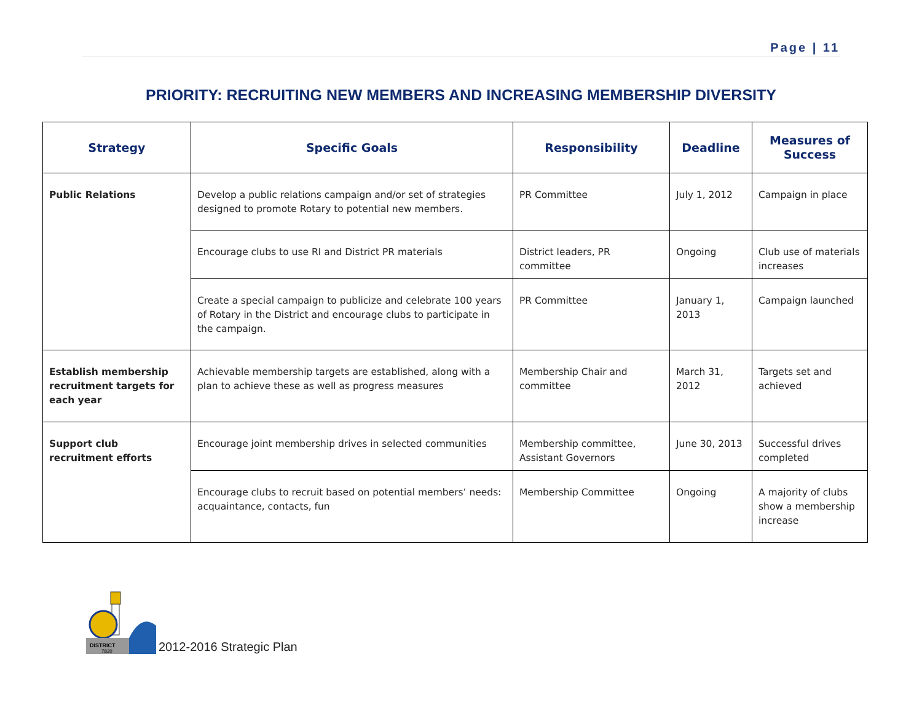Page | 11
PRIORITY: RECRUITING NEW MEMBERS AND INCREASING MEMBERSHIP DIVERSITY
| Strategy | Specific Goals | Responsibility | Deadline | Measures of Success |
| --- | --- | --- | --- | --- |
| Public Relations | Develop a public relations campaign and/or set of strategies designed to promote Rotary to potential new members. | PR Committee | July 1, 2012 | Campaign in place |
| | Encourage clubs to use RI and District PR materials | District leaders, PR committee | Ongoing | Club use of materials increases |
| | Create a special campaign to publicize and celebrate 100 years of Rotary in the District and encourage clubs to participate in the campaign. | PR Committee | January 1, 2013 | Campaign launched |
| Establish membership recruitment targets for each year | Achievable membership targets are established, along with a plan to achieve these as well as progress measures | Membership Chair and committee | March 31, 2012 | Targets set and achieved |
| Support club recruitment efforts | Encourage joint membership drives in selected communities | Membership committee, Assistant Governors | June 30, 2013 | Successful drives completed |
| | Encourage clubs to recruit based on potential members’ needs: acquaintance, contacts, fun | Membership Committee | Ongoing | A majority of clubs show a membership increase |
DISTRICT
7820
2012-2016 Strategic Plan